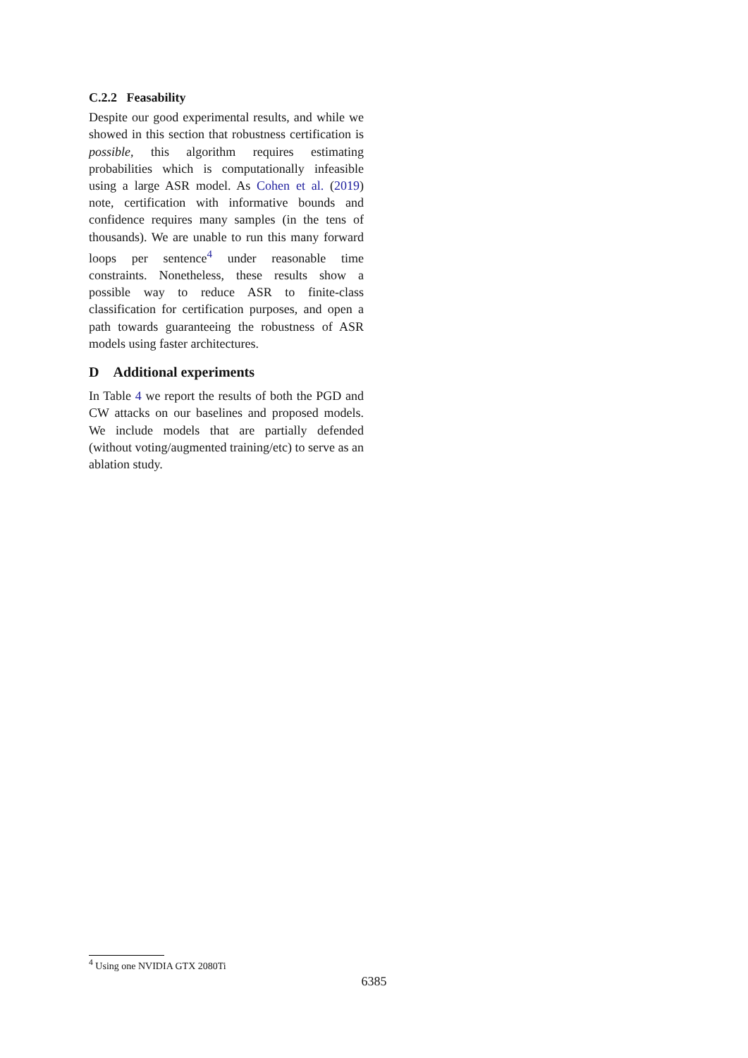C.2.2 Feasability
Despite our good experimental results, and while we showed in this section that robustness certification is possible, this algorithm requires estimating probabilities which is computationally infeasible using a large ASR model. As Cohen et al. (2019) note, certification with informative bounds and confidence requires many samples (in the tens of thousands). We are unable to run this many forward loops per sentence<sup>4</sup> under reasonable time constraints. Nonetheless, these results show a possible way to reduce ASR to finite-class classification for certification purposes, and open a path towards guaranteeing the robustness of ASR models using faster architectures.
D Additional experiments
In Table 4 we report the results of both the PGD and CW attacks on our baselines and proposed models. We include models that are partially defended (without voting/augmented training/etc) to serve as an ablation study.
<sup>4</sup> Using one NVIDIA GTX 2080Ti
6385